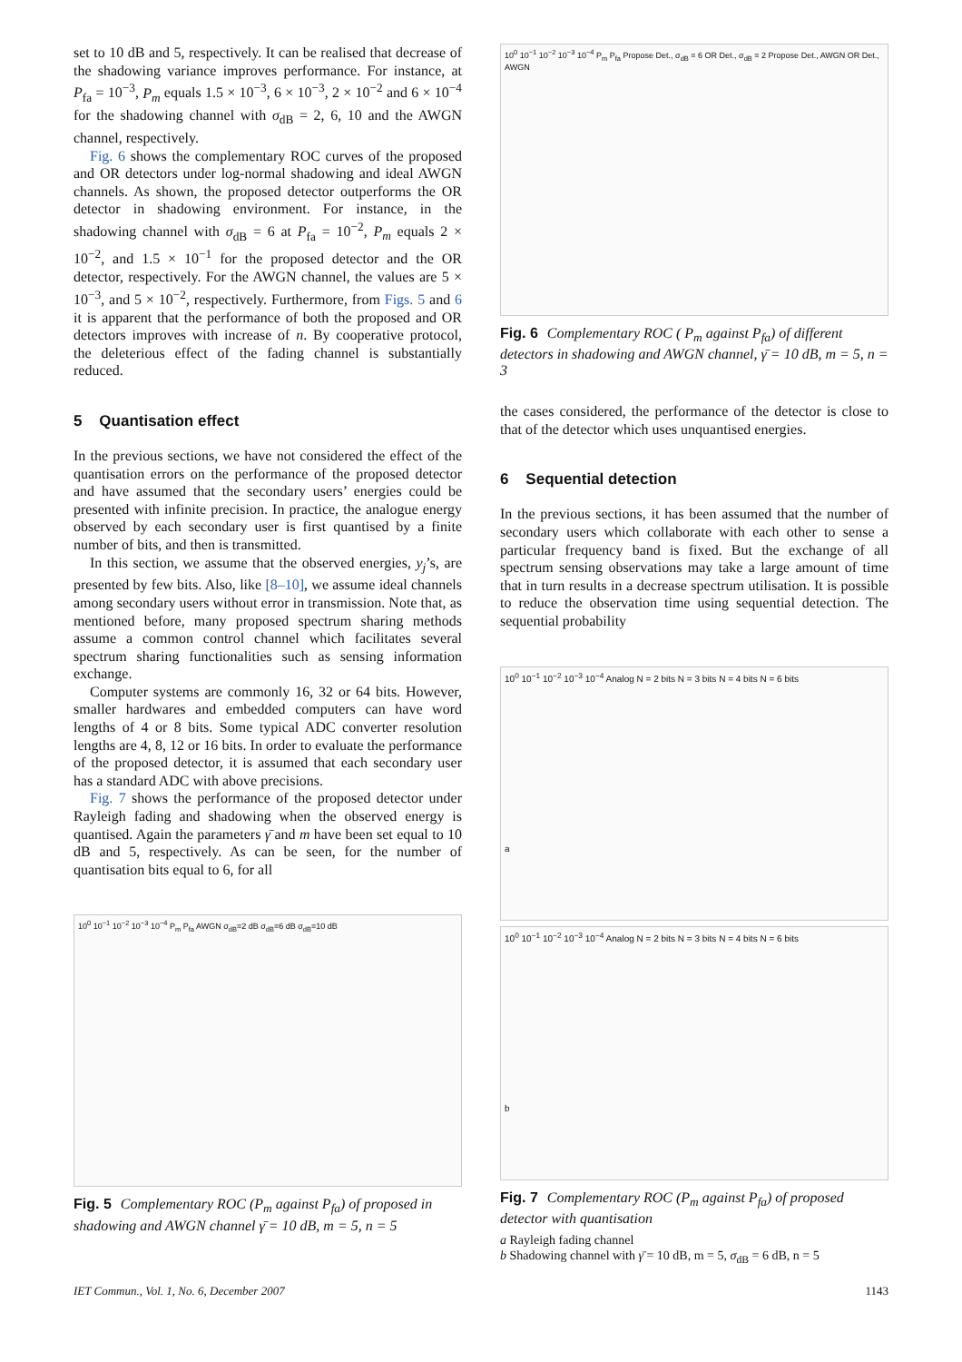set to 10 dB and 5, respectively. It can be realised that decrease of the shadowing variance improves performance. For instance, at P<sub>fa</sub> = 10<sup>−3</sup>, P<sub>m</sub> equals 1.5 × 10<sup>−3</sup>, 6 × 10<sup>−3</sup>, 2 × 10<sup>−2</sup> and 6 × 10<sup>−4</sup> for the shadowing channel with σ<sub>dB</sub> = 2, 6, 10 and the AWGN channel, respectively.
Fig. 6 shows the complementary ROC curves of the proposed and OR detectors under log-normal shadowing and ideal AWGN channels. As shown, the proposed detector outperforms the OR detector in shadowing environment. For instance, in the shadowing channel with σ<sub>dB</sub> = 6 at P<sub>fa</sub> = 10<sup>−2</sup>, P<sub>m</sub> equals 2 × 10<sup>−2</sup>, and 1.5 × 10<sup>−1</sup> for the proposed detector and the OR detector, respectively. For the AWGN channel, the values are 5 × 10<sup>−3</sup>, and 5 × 10<sup>−2</sup>, respectively. Furthermore, from Figs. 5 and 6 it is apparent that the performance of both the proposed and OR detectors improves with increase of n. By cooperative protocol, the deleterious effect of the fading channel is substantially reduced.
5 Quantisation effect
In the previous sections, we have not considered the effect of the quantisation errors on the performance of the proposed detector and have assumed that the secondary users’ energies could be presented with infinite precision. In practice, the analogue energy observed by each secondary user is first quantised by a finite number of bits, and then is transmitted.
In this section, we assume that the observed energies, y<sub>j</sub>’s, are presented by few bits. Also, like [8–10], we assume ideal channels among secondary users without error in transmission. Note that, as mentioned before, many proposed spectrum sharing methods assume a common control channel which facilitates several spectrum sharing functionalities such as sensing information exchange.
Computer systems are commonly 16, 32 or 64 bits. However, smaller hardwares and embedded computers can have word lengths of 4 or 8 bits. Some typical ADC converter resolution lengths are 4, 8, 12 or 16 bits. In order to evaluate the performance of the proposed detector, it is assumed that each secondary user has a standard ADC with above precisions.
Fig. 7 shows the performance of the proposed detector under Rayleigh fading and shadowing when the observed energy is quantised. Again the parameters γ̄ and m have been set equal to 10 dB and 5, respectively. As can be seen, for the number of quantisation bits equal to 6, for all
10<sup>0</sup> 10<sup>−1</sup> 10<sup>−2</sup> 10<sup>−3</sup> 10<sup>−4</sup> P<sub>m</sub> P<sub>fa</sub> AWGN σ<sub>dB</sub>=2 dB σ<sub>dB</sub>=6 dB σ<sub>dB</sub>=10 dB
Fig. 5 Complementary ROC (P<sub>m</sub> against P<sub>fa</sub>) of proposed in shadowing and AWGN channel γ̄ = 10 dB, m = 5, n = 5
10<sup>0</sup> 10<sup>−1</sup> 10<sup>−2</sup> 10<sup>−3</sup> 10<sup>−4</sup> P<sub>m</sub> P<sub>fa</sub> Propose Det., σ<sub>dB</sub> = 6 OR Det., σ<sub>dB</sub> = 2 Propose Det., AWGN OR Det., AWGN
Fig. 6 Complementary ROC ( P<sub>m</sub> against P<sub>fa</sub>) of different detectors in shadowing and AWGN channel, γ̄ = 10 dB, m = 5, n = 3
the cases considered, the performance of the detector is close to that of the detector which uses unquantised energies.
6 Sequential detection
In the previous sections, it has been assumed that the number of secondary users which collaborate with each other to sense a particular frequency band is fixed. But the exchange of all spectrum sensing observations may take a large amount of time that in turn results in a decrease spectrum utilisation. It is possible to reduce the observation time using sequential detection. The sequential probability
10<sup>0</sup> 10<sup>−1</sup> 10<sup>−2</sup> 10<sup>−3</sup> 10<sup>−4</sup> Analog N = 2 bits N = 3 bits N = 4 bits N = 6 bits
a
10<sup>0</sup> 10<sup>−1</sup> 10<sup>−2</sup> 10<sup>−3</sup> 10<sup>−4</sup> Analog N = 2 bits N = 3 bits N = 4 bits N = 6 bits
b
Fig. 7 Complementary ROC (P<sub>m</sub> against P<sub>fa</sub>) of proposed detector with quantisation
a Rayleigh fading channel
b Shadowing channel with γ̄ = 10 dB, m = 5, σ<sub>dB</sub> = 6 dB, n = 5
IET Commun., Vol. 1, No. 6, December 2007 1143